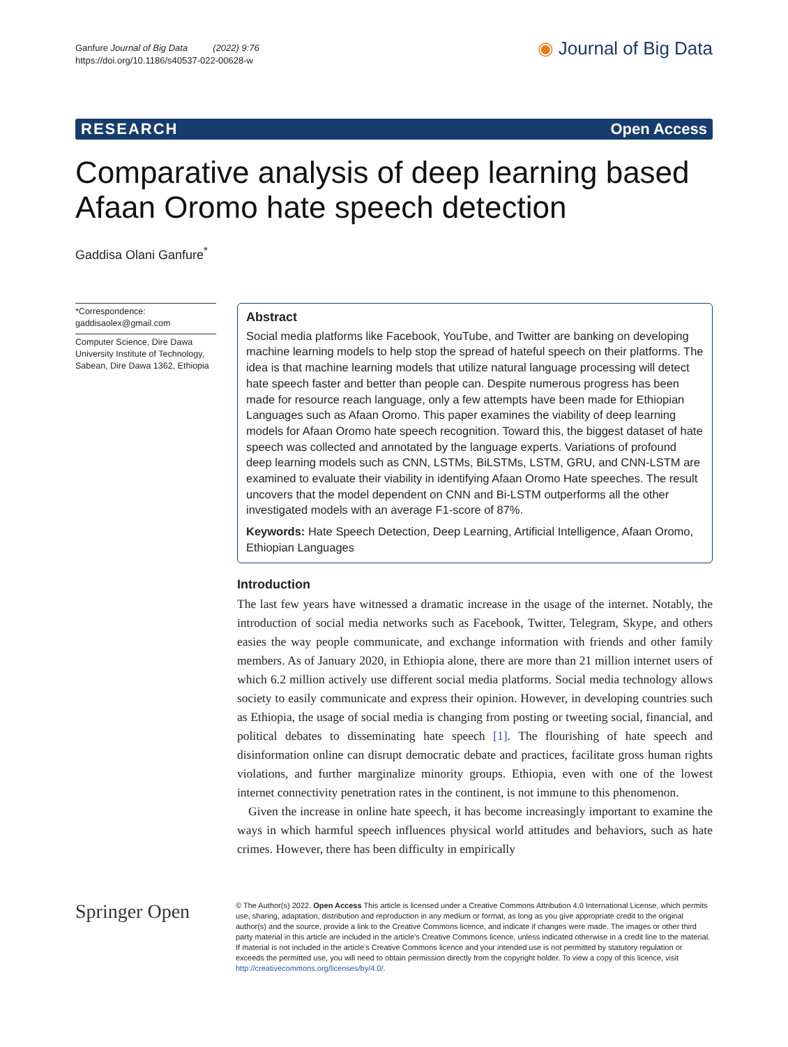Ganfure Journal of Big Data (2022) 9:76
https://doi.org/10.1186/s40537-022-00628-w
◉ Journal of Big Data
RESEARCH Open Access
Comparative analysis of deep learning based Afaan Oromo hate speech detection
Gaddisa Olani Ganfure<sup>*</sup>
*Correspondence:
gaddisaolex@gmail.com
Computer Science, Dire Dawa University Institute of Technology, Sabean, Dire Dawa 1362, Ethiopia
Abstract
Social media platforms like Facebook, YouTube, and Twitter are banking on developing machine learning models to help stop the spread of hateful speech on their platforms. The idea is that machine learning models that utilize natural language processing will detect hate speech faster and better than people can. Despite numerous progress has been made for resource reach language, only a few attempts have been made for Ethiopian Languages such as Afaan Oromo. This paper examines the viability of deep learning models for Afaan Oromo hate speech recognition. Toward this, the biggest dataset of hate speech was collected and annotated by the language experts. Variations of profound deep learning models such as CNN, LSTMs, BiLSTMs, LSTM, GRU, and CNN-LSTM are examined to evaluate their viability in identifying Afaan Oromo Hate speeches. The result uncovers that the model dependent on CNN and Bi-LSTM outperforms all the other investigated models with an average F1-score of 87%.
Keywords: Hate Speech Detection, Deep Learning, Artificial Intelligence, Afaan Oromo, Ethiopian Languages
Introduction
The last few years have witnessed a dramatic increase in the usage of the internet. Notably, the introduction of social media networks such as Facebook, Twitter, Telegram, Skype, and others easies the way people communicate, and exchange information with friends and other family members. As of January 2020, in Ethiopia alone, there are more than 21 million internet users of which 6.2 million actively use different social media platforms. Social media technology allows society to easily communicate and express their opinion. However, in developing countries such as Ethiopia, the usage of social media is changing from posting or tweeting social, financial, and political debates to disseminating hate speech [1]. The flourishing of hate speech and disinformation online can disrupt democratic debate and practices, facilitate gross human rights violations, and further marginalize minority groups. Ethiopia, even with one of the lowest internet connectivity penetration rates in the continent, is not immune to this phenomenon.
Given the increase in online hate speech, it has become increasingly important to examine the ways in which harmful speech influences physical world attitudes and behaviors, such as hate crimes. However, there has been difficulty in empirically
Springer Open
© The Author(s) 2022. Open Access This article is licensed under a Creative Commons Attribution 4.0 International License, which permits use, sharing, adaptation, distribution and reproduction in any medium or format, as long as you give appropriate credit to the original author(s) and the source, provide a link to the Creative Commons licence, and indicate if changes were made. The images or other third party material in this article are included in the article's Creative Commons licence, unless indicated otherwise in a credit line to the material. If material is not included in the article's Creative Commons licence and your intended use is not permitted by statutory regulation or exceeds the permitted use, you will need to obtain permission directly from the copyright holder. To view a copy of this licence, visit http://creativecommons.org/licenses/by/4.0/.